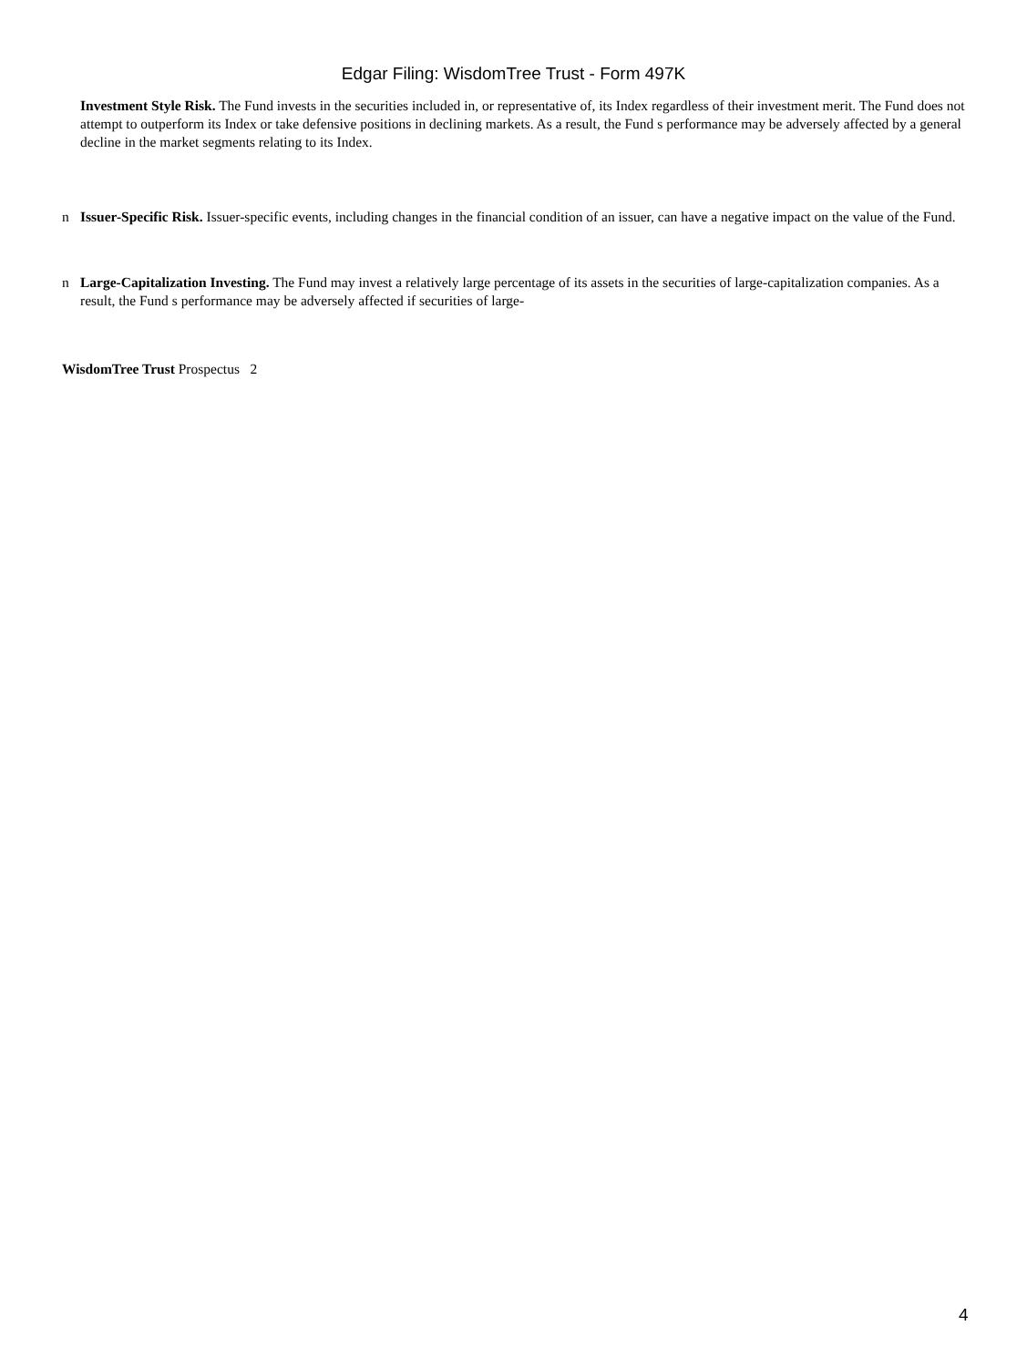Edgar Filing: WisdomTree Trust - Form 497K
Investment Style Risk. The Fund invests in the securities included in, or representative of, its Index regardless of their investment merit. The Fund does not attempt to outperform its Index or take defensive positions in declining markets. As a result, the Fund s performance may be adversely affected by a general decline in the market segments relating to its Index.
n Issuer-Specific Risk. Issuer-specific events, including changes in the financial condition of an issuer, can have a negative impact on the value of the Fund.
n Large-Capitalization Investing. The Fund may invest a relatively large percentage of its assets in the securities of large-capitalization companies. As a result, the Fund s performance may be adversely affected if securities of large-
WisdomTree Trust Prospectus 2
4